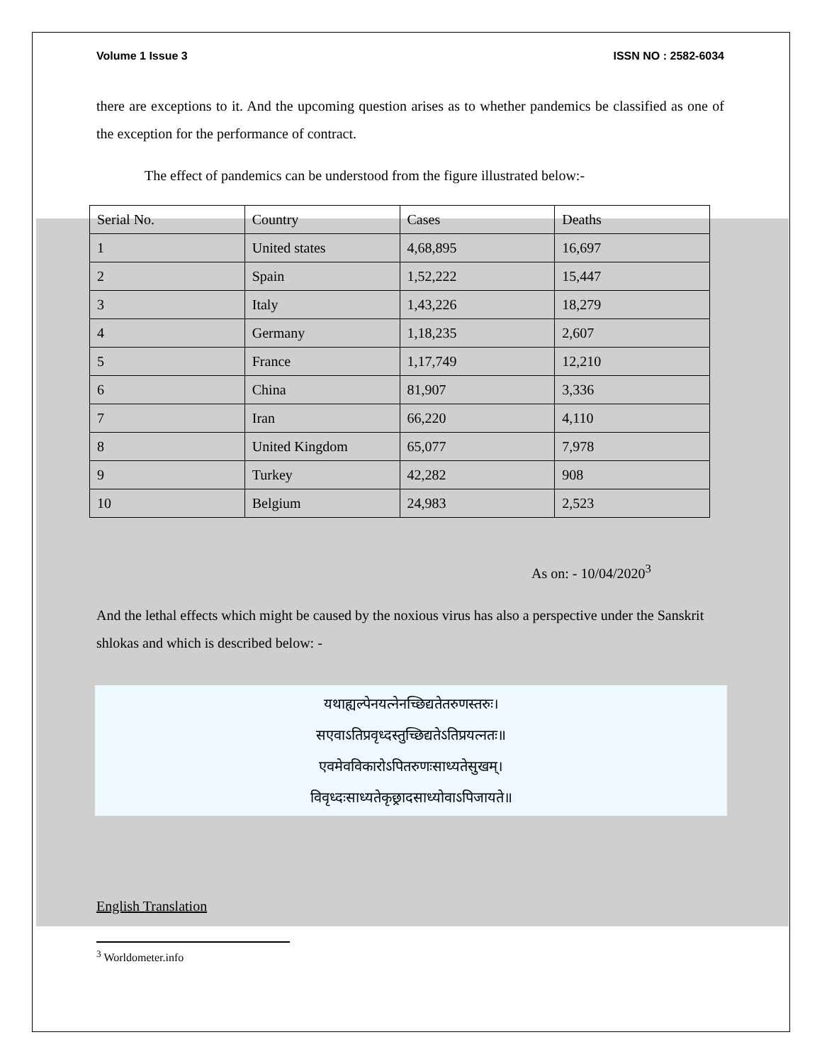Volume 1 Issue 3 ISSN NO : 2582-6034
there are exceptions to it. And the upcoming question arises as to whether pandemics be classified as one of the exception for the performance of contract.
The effect of pandemics can be understood from the figure illustrated below:-
| Serial No. | Country | Cases | Deaths |
| 1 | United states | 4,68,895 | 16,697 |
| 2 | Spain | 1,52,222 | 15,447 |
| 3 | Italy | 1,43,226 | 18,279 |
| 4 | Germany | 1,18,235 | 2,607 |
| 5 | France | 1,17,749 | 12,210 |
| 6 | China | 81,907 | 3,336 |
| 7 | Iran | 66,220 | 4,110 |
| 8 | United Kingdom | 65,077 | 7,978 |
| 9 | Turkey | 42,282 | 908 |
| 10 | Belgium | 24,983 | 2,523 |
As on: - 10/04/2020<sup>3</sup>
And the lethal effects which might be caused by the noxious virus has also a perspective under the Sanskrit shlokas and which is described below: -
यथाह्यल्पेनयत्नेनच्छिद्यतेतरुणस्तरुः।
सएवाऽतिप्रवृध्दस्तुच्छिद्यतेऽतिप्रयत्नतः॥
एवमेवविकारोऽपितरुणःसाध्यतेसुखम्।
विवृध्दःसाध्यतेकृछ्रादसाध्योवाऽपिजायते॥
English Translation
<sup>3</sup> Worldometer.info